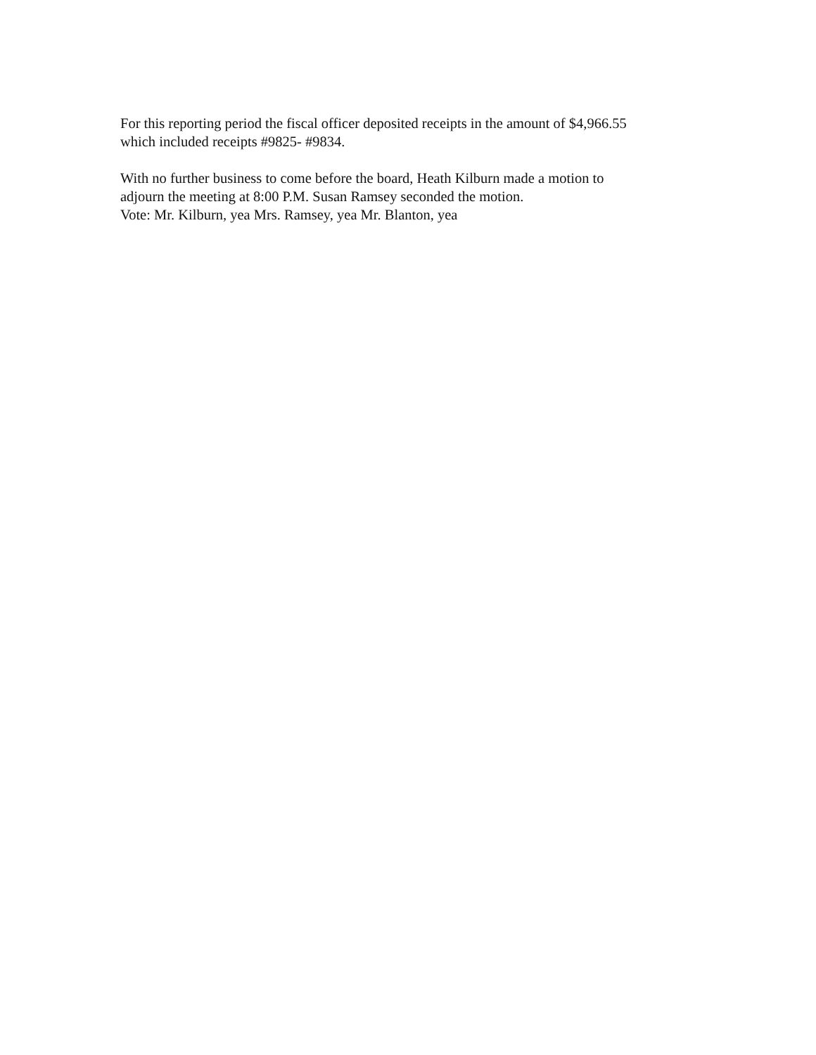For this reporting period the fiscal officer deposited receipts in the amount of $4,966.55
which included receipts #9825- #9834.
With no further business to come before the board, Heath Kilburn made a motion to
adjourn the meeting at 8:00 P.M. Susan Ramsey seconded the motion.
Vote: Mr. Kilburn, yea Mrs. Ramsey, yea Mr. Blanton, yea